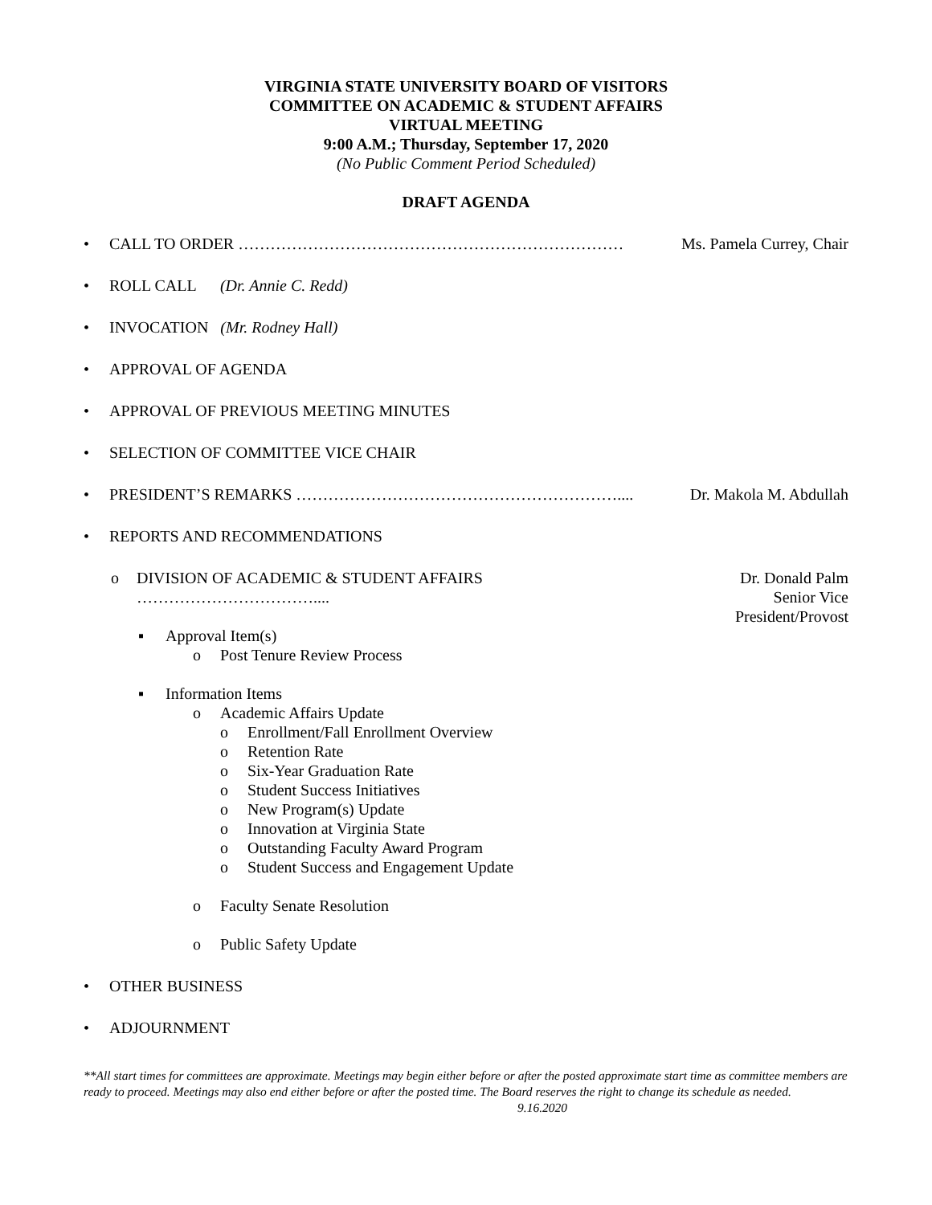VIRGINIA STATE UNIVERSITY BOARD OF VISITORS
COMMITTEE ON ACADEMIC & STUDENT AFFAIRS
VIRTUAL MEETING
9:00 A.M.; Thursday, September 17, 2020
(No Public Comment Period Scheduled)
DRAFT AGENDA
• CALL TO ORDER ……………………………………………………………… Ms. Pamela Currey, Chair
• ROLL CALL (Dr. Annie C. Redd)
• INVOCATION (Mr. Rodney Hall)
• APPROVAL OF AGENDA
• APPROVAL OF PREVIOUS MEETING MINUTES
• SELECTION OF COMMITTEE VICE CHAIR
• PRESIDENT’S REMARKS …………………………………………………….... Dr. Makola M. Abdullah
• REPORTS AND RECOMMENDATIONS
o DIVISION OF ACADEMIC & STUDENT AFFAIRS …………………………….... Dr. Donald Palm
Senior Vice President/Provost
▪ Approval Item(s)
o Post Tenure Review Process
▪ Information Items
o Academic Affairs Update
o Enrollment/Fall Enrollment Overview
o Retention Rate
o Six-Year Graduation Rate
o Student Success Initiatives
o New Program(s) Update
o Innovation at Virginia State
o Outstanding Faculty Award Program
o Student Success and Engagement Update
o Faculty Senate Resolution
o Public Safety Update
• OTHER BUSINESS
• ADJOURNMENT
**All start times for committees are approximate. Meetings may begin either before or after the posted approximate start time as committee members are ready to proceed. Meetings may also end either before or after the posted time. The Board reserves the right to change its schedule as needed. 9.16.2020